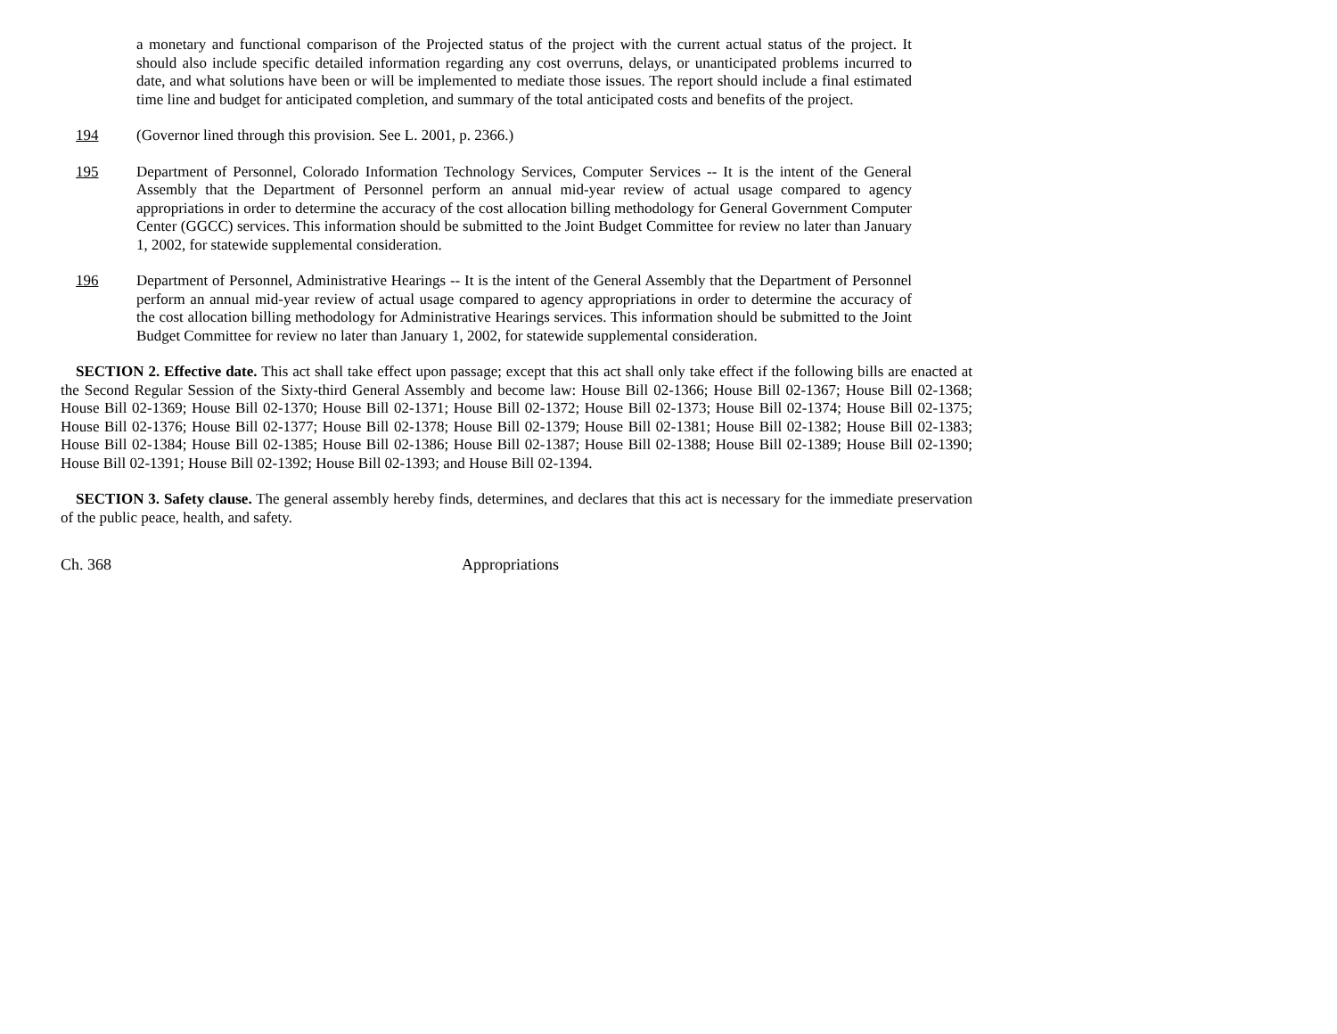a monetary and functional comparison of the Projected status of the project with the current actual status of the project. It should also include specific detailed information regarding any cost overruns, delays, or unanticipated problems incurred to date, and what solutions have been or will be implemented to mediate those issues. The report should include a final estimated time line and budget for anticipated completion, and summary of the total anticipated costs and benefits of the project.
194 (Governor lined through this provision. See L. 2001, p. 2366.)
195 Department of Personnel, Colorado Information Technology Services, Computer Services -- It is the intent of the General Assembly that the Department of Personnel perform an annual mid-year review of actual usage compared to agency appropriations in order to determine the accuracy of the cost allocation billing methodology for General Government Computer Center (GGCC) services. This information should be submitted to the Joint Budget Committee for review no later than January 1, 2002, for statewide supplemental consideration.
196 Department of Personnel, Administrative Hearings -- It is the intent of the General Assembly that the Department of Personnel perform an annual mid-year review of actual usage compared to agency appropriations in order to determine the accuracy of the cost allocation billing methodology for Administrative Hearings services. This information should be submitted to the Joint Budget Committee for review no later than January 1, 2002, for statewide supplemental consideration.
SECTION 2. Effective date. This act shall take effect upon passage; except that this act shall only take effect if the following bills are enacted at the Second Regular Session of the Sixty-third General Assembly and become law: House Bill 02-1366; House Bill 02-1367; House Bill 02-1368; House Bill 02-1369; House Bill 02-1370; House Bill 02-1371; House Bill 02-1372; House Bill 02-1373; House Bill 02-1374; House Bill 02-1375; House Bill 02-1376; House Bill 02-1377; House Bill 02-1378; House Bill 02-1379; House Bill 02-1381; House Bill 02-1382; House Bill 02-1383; House Bill 02-1384; House Bill 02-1385; House Bill 02-1386; House Bill 02-1387; House Bill 02-1388; House Bill 02-1389; House Bill 02-1390; House Bill 02-1391; House Bill 02-1392; House Bill 02-1393; and House Bill 02-1394.
SECTION 3. Safety clause. The general assembly hereby finds, determines, and declares that this act is necessary for the immediate preservation of the public peace, health, and safety.
Ch. 368 Appropriations